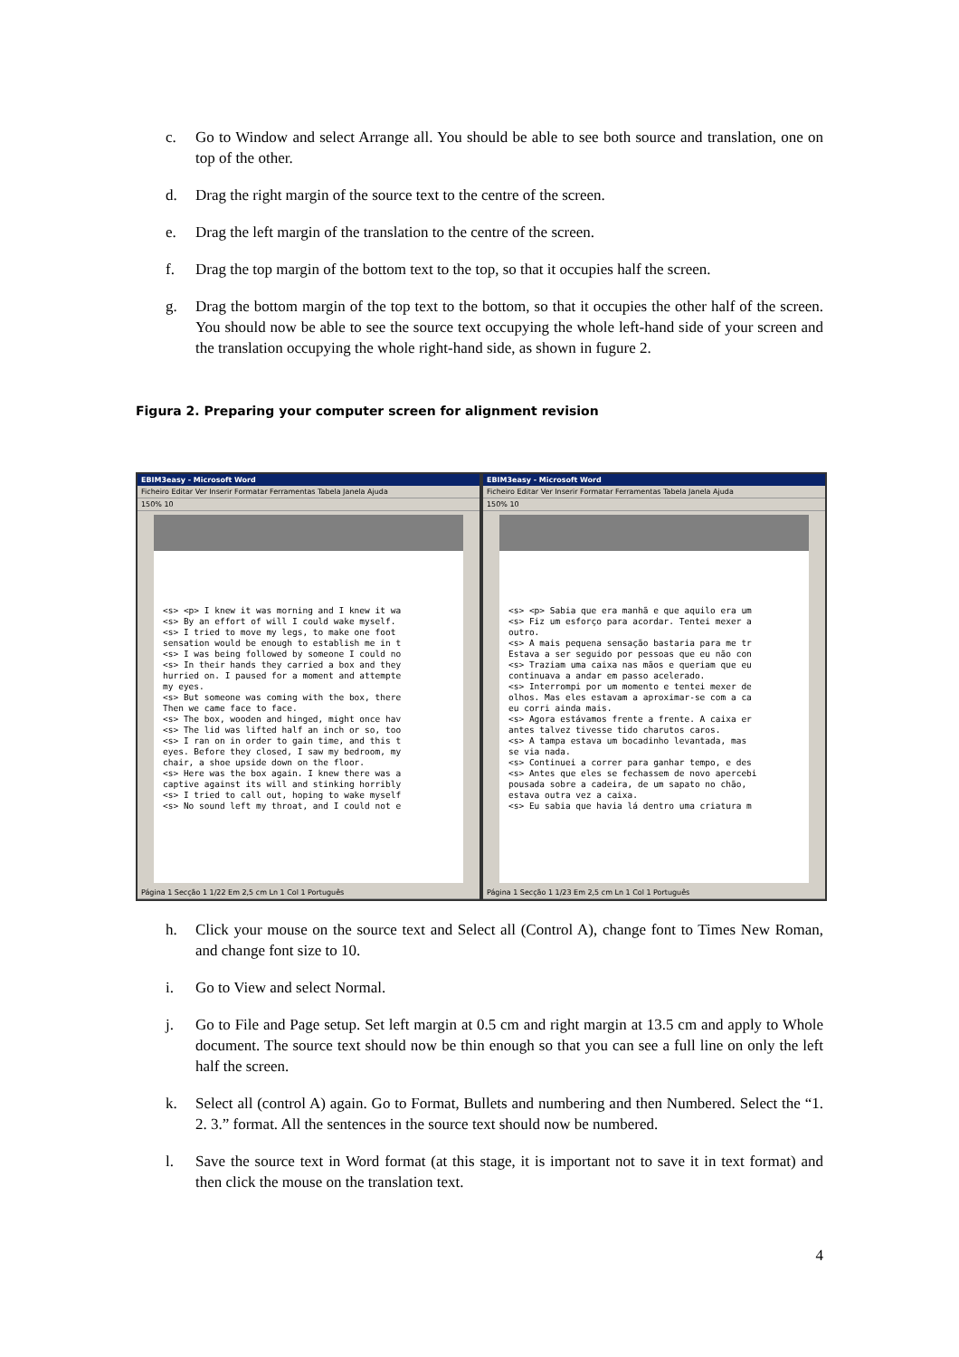c. Go to Window and select Arrange all. You should be able to see both source and translation, one on top of the other.
d. Drag the right margin of the source text to the centre of the screen.
e. Drag the left margin of the translation to the centre of the screen.
f. Drag the top margin of the bottom text to the top, so that it occupies half the screen.
g. Drag the bottom margin of the top text to the bottom, so that it occupies the other half of the screen. You should now be able to see the source text occupying the whole left-hand side of your screen and the translation occupying the whole right-hand side, as shown in fugure 2.
Figura 2. Preparing your computer screen for alignment revision
EBIM3easy - Microsoft Word
Ficheiro Editar Ver Inserir Formatar Ferramentas Tabela Janela Ajuda
150% 10
<s> <p> I knew it was morning and I knew it wa
<s> By an effort of will I could wake myself.
<s> I tried to move my legs, to make one foot
sensation would be enough to establish me in t
<s> I was being followed by someone I could no
<s> In their hands they carried a box and they
hurried on. I paused for a moment and attempte
my eyes.
<s> But someone was coming with the box, there
Then we came face to face.
<s> The box, wooden and hinged, might once hav
<s> The lid was lifted half an inch or so, too
<s> I ran on in order to gain time, and this t
eyes. Before they closed, I saw my bedroom, my
chair, a shoe upside down on the floor.
<s> Here was the box again. I knew there was a
captive against its will and stinking horribly
<s> I tried to call out, hoping to wake myself
<s> No sound left my throat, and I could not e
Página 1 Secção 1 1/22 Em 2,5 cm Ln 1 Col 1 Português
EBIM3easy - Microsoft Word
Ficheiro Editar Ver Inserir Formatar Ferramentas Tabela Janela Ajuda
150% 10
<s> <p> Sabia que era manhã e que aquilo era um
<s> Fiz um esforço para acordar. Tentei mexer a
outro.
<s> A mais pequena sensação bastaria para me tr
Estava a ser seguido por pessoas que eu não con
<s> Traziam uma caixa nas mãos e queriam que eu
continuava a andar em passo acelerado.
<s> Interrompi por um momento e tentei mexer de
olhos. Mas eles estavam a aproximar-se com a ca
eu corri ainda mais.
<s> Agora estávamos frente a frente. A caixa er
antes talvez tivesse tido charutos caros.
<s> A tampa estava um bocadinho levantada, mas
se via nada.
<s> Continuei a correr para ganhar tempo, e des
<s> Antes que eles se fechassem de novo apercebi
pousada sobre a cadeira, de um sapato no chão,
estava outra vez a caixa.
<s> Eu sabia que havia lá dentro uma criatura m
Página 1 Secção 1 1/23 Em 2,5 cm Ln 1 Col 1 Português
h. Click your mouse on the source text and Select all (Control A), change font to Times New Roman, and change font size to 10.
i. Go to View and select Normal.
j. Go to File and Page setup. Set left margin at 0.5 cm and right margin at 13.5 cm and apply to Whole document. The source text should now be thin enough so that you can see a full line on only the left half the screen.
k. Select all (control A) again. Go to Format, Bullets and numbering and then Numbered. Select the “1. 2. 3.” format. All the sentences in the source text should now be numbered.
l. Save the source text in Word format (at this stage, it is important not to save it in text format) and then click the mouse on the translation text.
4